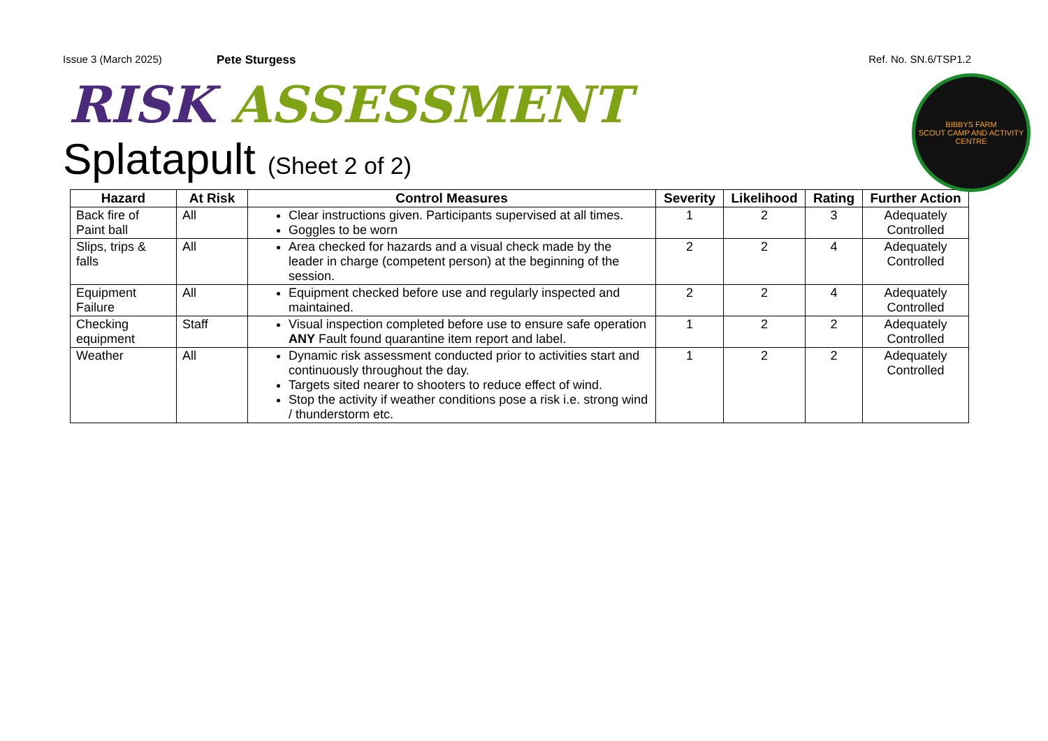Issue 3 (March 2025) Pete Sturgess Ref. No. SN.6/TSP1.2
BIBBYS FARM
SCOUT CAMP AND ACTIVITY CENTRE
RISK ASSESSMENT
Splatapult (Sheet 2 of 2)
| Hazard | At Risk | Control Measures | Severity | Likelihood | Rating | Further Action |
| --- | --- | --- | --- | --- | --- | --- |
| Back fire of Paint ball | All | Clear instructions given. Participants supervised at all times. Goggles to be worn | 1 | 2 | 3 | Adequately Controlled |
| Slips, trips & falls | All | Area checked for hazards and a visual check made by the leader in charge (competent person) at the beginning of the session. | 2 | 2 | 4 | Adequately Controlled |
| Equipment Failure | All | Equipment checked before use and regularly inspected and maintained. | 2 | 2 | 4 | Adequately Controlled |
| Checking equipment | Staff | Visual inspection completed before use to ensure safe operation ANY Fault found quarantine item report and label. | 1 | 2 | 2 | Adequately Controlled |
| Weather | All | Dynamic risk assessment conducted prior to activities start and continuously throughout the day. Targets sited nearer to shooters to reduce effect of wind. Stop the activity if weather conditions pose a risk i.e. strong wind / thunderstorm etc. | 1 | 2 | 2 | Adequately Controlled |